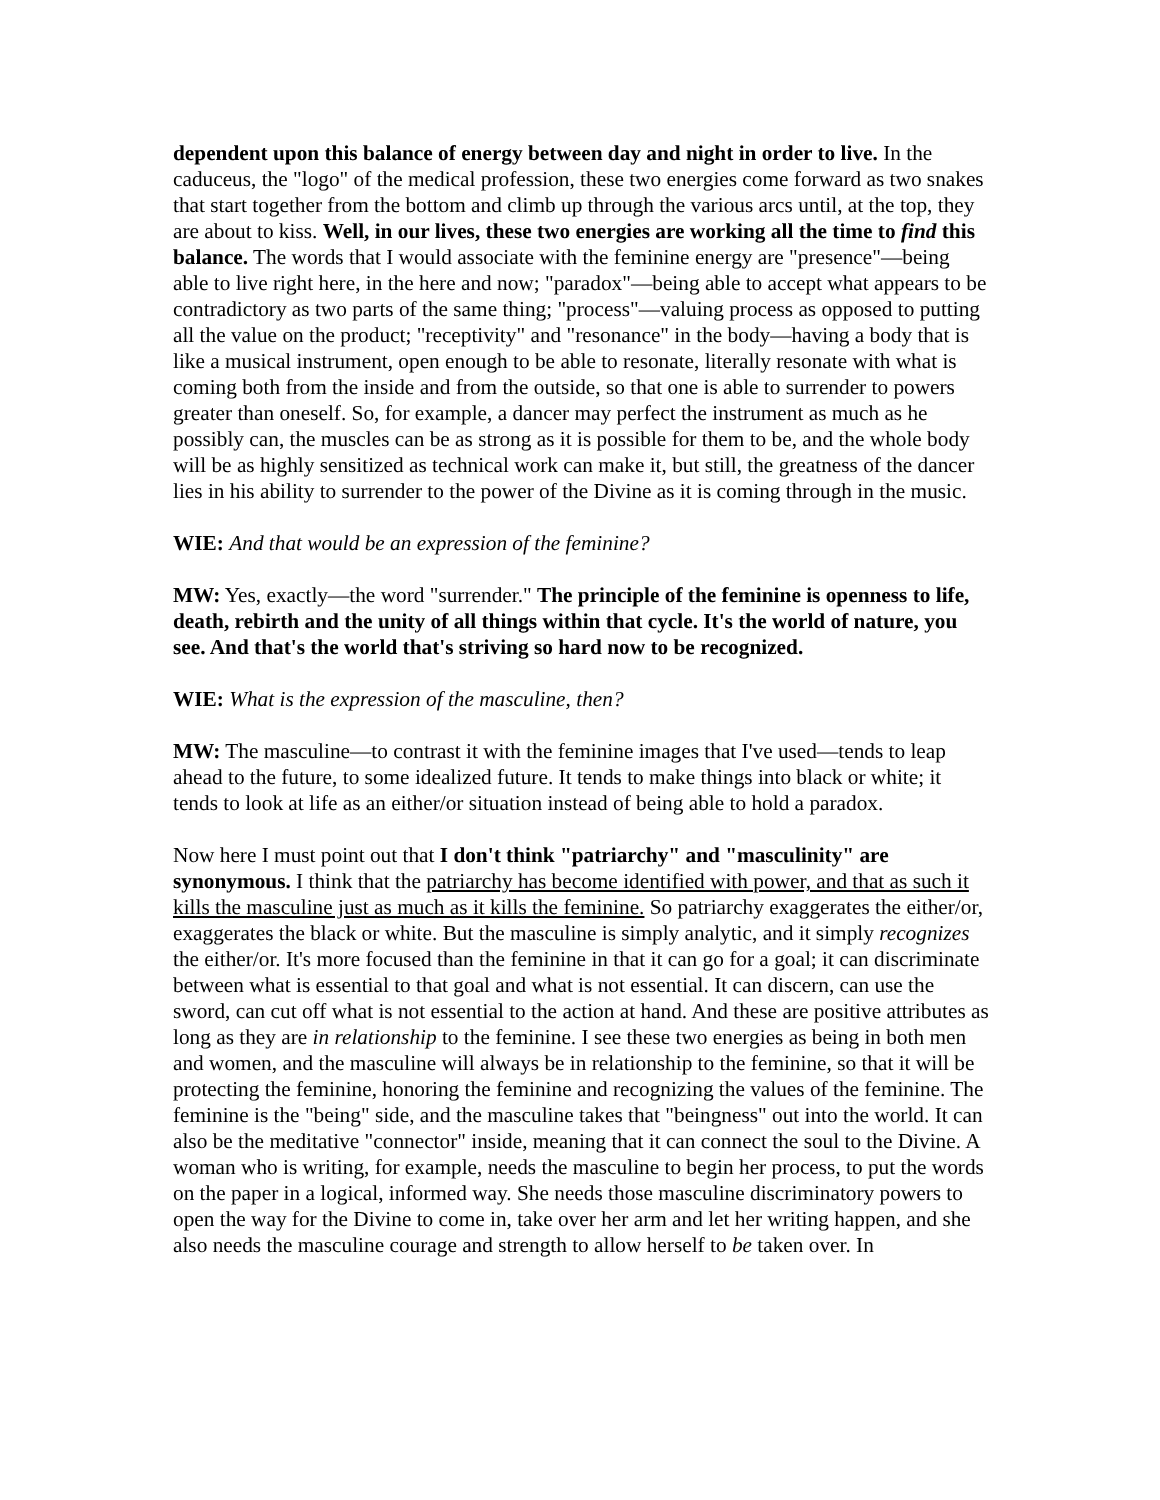dependent upon this balance of energy between day and night in order to live. In the caduceus, the "logo" of the medical profession, these two energies come forward as two snakes that start together from the bottom and climb up through the various arcs until, at the top, they are about to kiss. Well, in our lives, these two energies are working all the time to find this balance. The words that I would associate with the feminine energy are "presence"—being able to live right here, in the here and now; "paradox"—being able to accept what appears to be contradictory as two parts of the same thing; "process"—valuing process as opposed to putting all the value on the product; "receptivity" and "resonance" in the body—having a body that is like a musical instrument, open enough to be able to resonate, literally resonate with what is coming both from the inside and from the outside, so that one is able to surrender to powers greater than oneself. So, for example, a dancer may perfect the instrument as much as he possibly can, the muscles can be as strong as it is possible for them to be, and the whole body will be as highly sensitized as technical work can make it, but still, the greatness of the dancer lies in his ability to surrender to the power of the Divine as it is coming through in the music.
WIE: And that would be an expression of the feminine?
MW: Yes, exactly—the word "surrender." The principle of the feminine is openness to life, death, rebirth and the unity of all things within that cycle. It's the world of nature, you see. And that's the world that's striving so hard now to be recognized.
WIE: What is the expression of the masculine, then?
MW: The masculine—to contrast it with the feminine images that I've used—tends to leap ahead to the future, to some idealized future. It tends to make things into black or white; it tends to look at life as an either/or situation instead of being able to hold a paradox.
Now here I must point out that I don't think "patriarchy" and "masculinity" are synonymous. I think that the patriarchy has become identified with power, and that as such it kills the masculine just as much as it kills the feminine. So patriarchy exaggerates the either/or, exaggerates the black or white. But the masculine is simply analytic, and it simply recognizes the either/or. It's more focused than the feminine in that it can go for a goal; it can discriminate between what is essential to that goal and what is not essential. It can discern, can use the sword, can cut off what is not essential to the action at hand. And these are positive attributes as long as they are in relationship to the feminine. I see these two energies as being in both men and women, and the masculine will always be in relationship to the feminine, so that it will be protecting the feminine, honoring the feminine and recognizing the values of the feminine. The feminine is the "being" side, and the masculine takes that "beingness" out into the world. It can also be the meditative "connector" inside, meaning that it can connect the soul to the Divine. A woman who is writing, for example, needs the masculine to begin her process, to put the words on the paper in a logical, informed way. She needs those masculine discriminatory powers to open the way for the Divine to come in, take over her arm and let her writing happen, and she also needs the masculine courage and strength to allow herself to be taken over. In